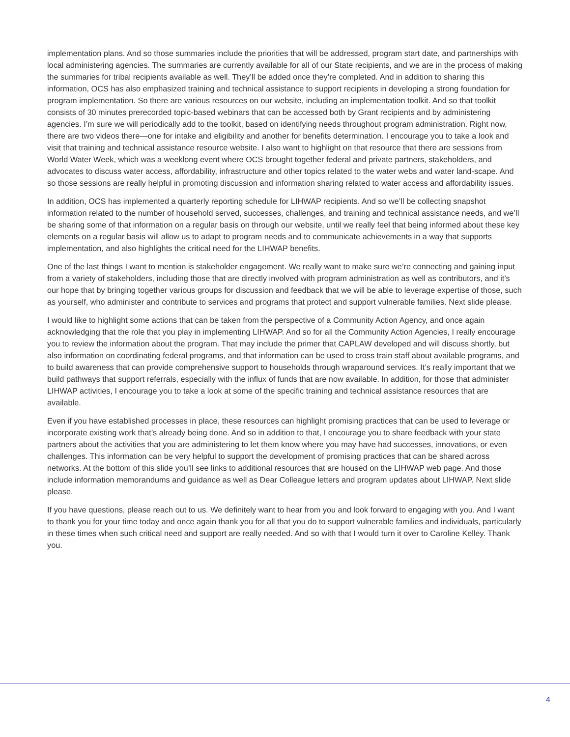implementation plans. And so those summaries include the priorities that will be addressed, program start date, and partnerships with local administering agencies. The summaries are currently available for all of our State recipients, and we are in the process of making the summaries for tribal recipients available as well. They’ll be added once they’re completed. And in addition to sharing this information, OCS has also emphasized training and technical assistance to support recipients in developing a strong foundation for program implementation. So there are various resources on our website, including an implementation toolkit. And so that toolkit consists of 30 minutes prerecorded topic-based webinars that can be accessed both by Grant recipients and by administering agencies. I’m sure we will periodically add to the toolkit, based on identifying needs throughout program administration. Right now, there are two videos there—one for intake and eligibility and another for benefits determination. I encourage you to take a look and visit that training and technical assistance resource website. I also want to highlight on that resource that there are sessions from World Water Week, which was a weeklong event where OCS brought together federal and private partners, stakeholders, and advocates to discuss water access, affordability, infrastructure and other topics related to the water webs and water land-scape. And so those sessions are really helpful in promoting discussion and information sharing related to water access and affordability issues.
In addition, OCS has implemented a quarterly reporting schedule for LIHWAP recipients. And so we’ll be collecting snapshot information related to the number of household served, successes, challenges, and training and technical assistance needs, and we’ll be sharing some of that information on a regular basis on through our website, until we really feel that being informed about these key elements on a regular basis will allow us to adapt to program needs and to communicate achievements in a way that supports implementation, and also highlights the critical need for the LIHWAP benefits.
One of the last things I want to mention is stakeholder engagement. We really want to make sure we’re connecting and gaining input from a variety of stakeholders, including those that are directly involved with program administration as well as contributors, and it’s our hope that by bringing together various groups for discussion and feedback that we will be able to leverage expertise of those, such as yourself, who administer and contribute to services and programs that protect and support vulnerable families. Next slide please.
I would like to highlight some actions that can be taken from the perspective of a Community Action Agency, and once again acknowledging that the role that you play in implementing LIHWAP. And so for all the Community Action Agencies, I really encourage you to review the information about the program. That may include the primer that CAPLAW developed and will discuss shortly, but also information on coordinating federal programs, and that information can be used to cross train staff about available programs, and to build awareness that can provide comprehensive support to households through wraparound services. It’s really important that we build pathways that support referrals, especially with the influx of funds that are now available. In addition, for those that administer LIHWAP activities, I encourage you to take a look at some of the specific training and technical assistance resources that are available.
Even if you have established processes in place, these resources can highlight promising practices that can be used to leverage or incorporate existing work that’s already being done. And so in addition to that, I encourage you to share feedback with your state partners about the activities that you are administering to let them know where you may have had successes, innovations, or even challenges. This information can be very helpful to support the development of promising practices that can be shared across networks. At the bottom of this slide you’ll see links to additional resources that are housed on the LIHWAP web page. And those include information memorandums and guidance as well as Dear Colleague letters and program updates about LIHWAP. Next slide please.
If you have questions, please reach out to us. We definitely want to hear from you and look forward to engaging with you. And I want to thank you for your time today and once again thank you for all that you do to support vulnerable families and individuals, particularly in these times when such critical need and support are really needed. And so with that I would turn it over to Caroline Kelley. Thank you.
4